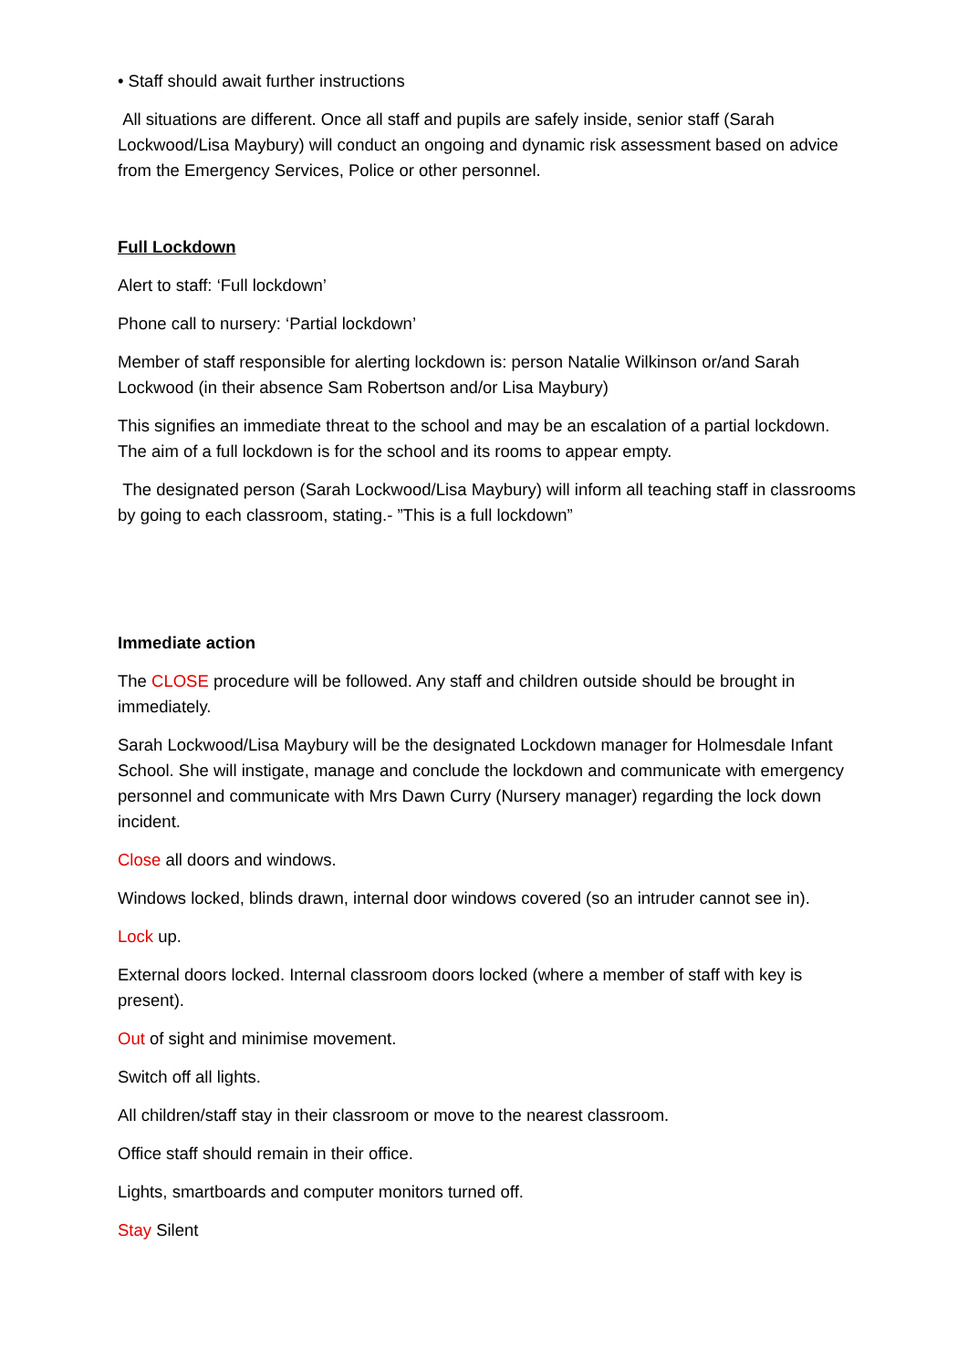• Staff should await further instructions
All situations are different. Once all staff and pupils are safely inside, senior staff (Sarah Lockwood/Lisa Maybury) will conduct an ongoing and dynamic risk assessment based on advice from the Emergency Services, Police or other personnel.
Full Lockdown
Alert to staff: ‘Full lockdown’
Phone call to nursery: ‘Partial lockdown’
Member of staff responsible for alerting lockdown is: person Natalie Wilkinson or/and Sarah Lockwood (in their absence Sam Robertson and/or Lisa Maybury)
This signifies an immediate threat to the school and may be an escalation of a partial lockdown. The aim of a full lockdown is for the school and its rooms to appear empty.
The designated person (Sarah Lockwood/Lisa Maybury) will inform all teaching staff in classrooms by going to each classroom, stating.- ”This is a full lockdown”
Immediate action
The CLOSE procedure will be followed. Any staff and children outside should be brought in immediately.
Sarah Lockwood/Lisa Maybury will be the designated Lockdown manager for Holmesdale Infant School. She will instigate, manage and conclude the lockdown and communicate with emergency personnel and communicate with Mrs Dawn Curry (Nursery manager) regarding the lock down incident.
Close all doors and windows.
Windows locked, blinds drawn, internal door windows covered (so an intruder cannot see in).
Lock up.
External doors locked. Internal classroom doors locked (where a member of staff with key is present).
Out of sight and minimise movement.
Switch off all lights.
All children/staff stay in their classroom or move to the nearest classroom.
Office staff should remain in their office.
Lights, smartboards and computer monitors turned off.
Stay Silent